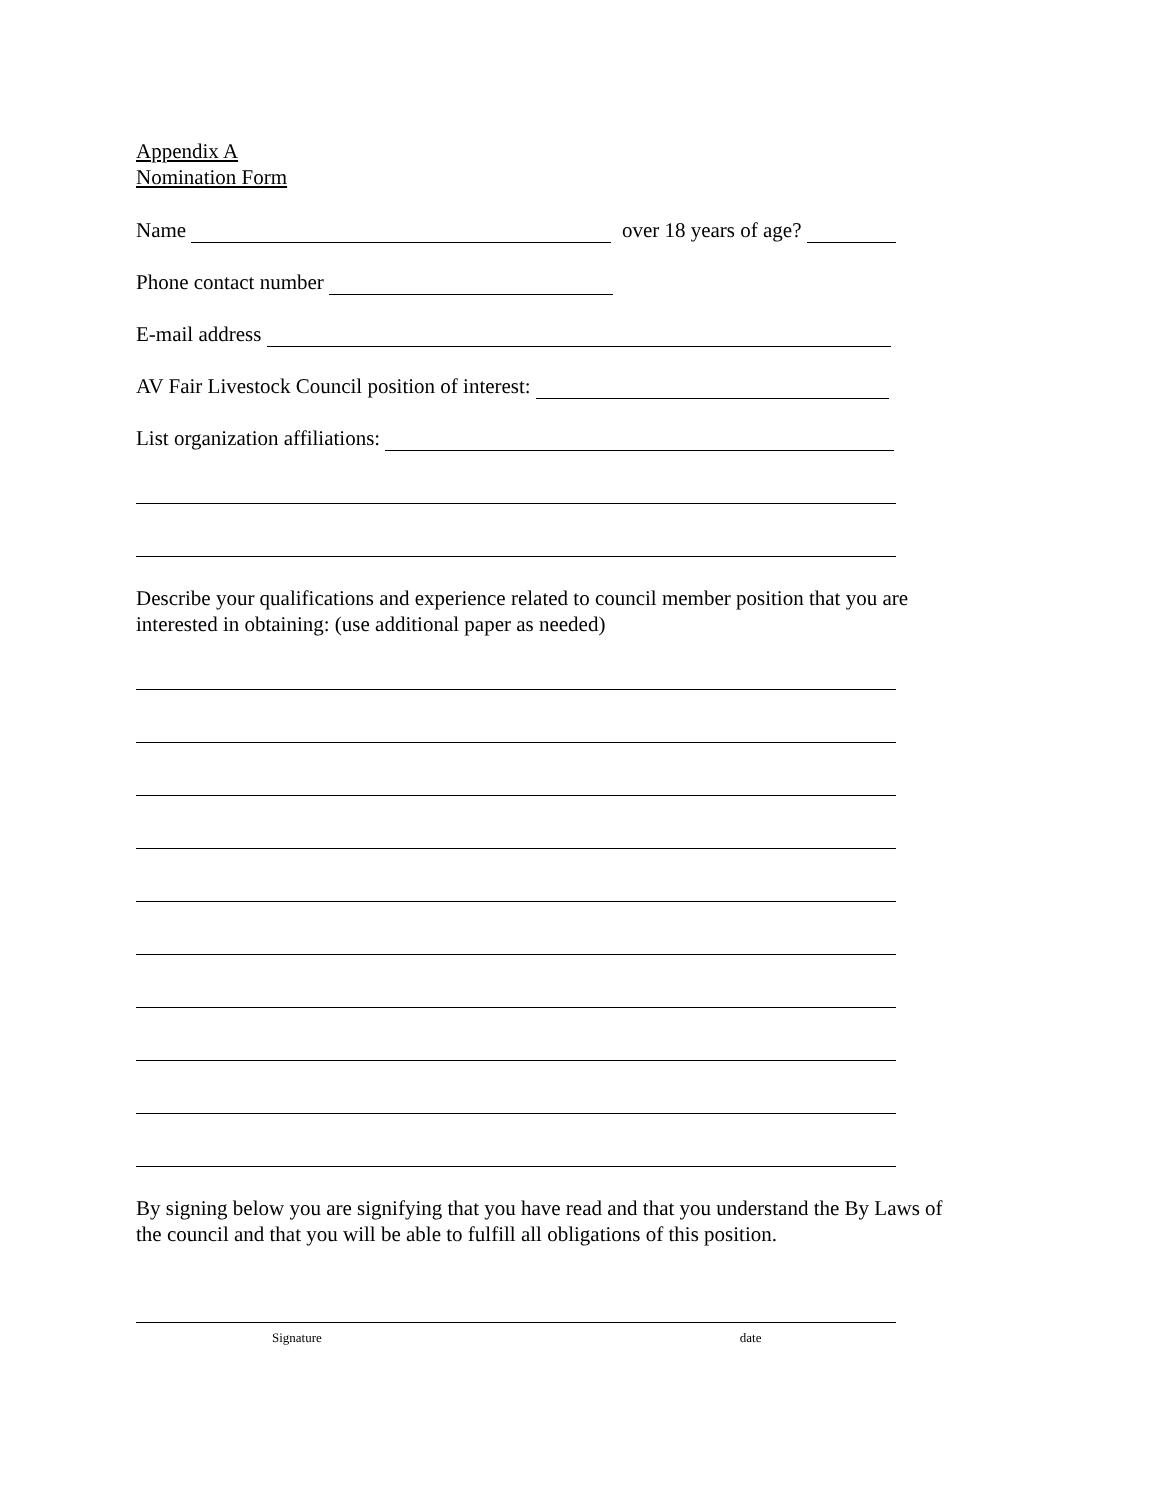Appendix A
Nomination Form
Name over 18 years of age?
Phone contact number
E-mail address
AV Fair Livestock Council position of interest:
List organization affiliations:
Describe your qualifications and experience related to council member position that you are
interested in obtaining: (use additional paper as needed)
By signing below you are signifying that you have read and that you understand the By Laws of
the council and that you will be able to fulfill all obligations of this position.
Signature date